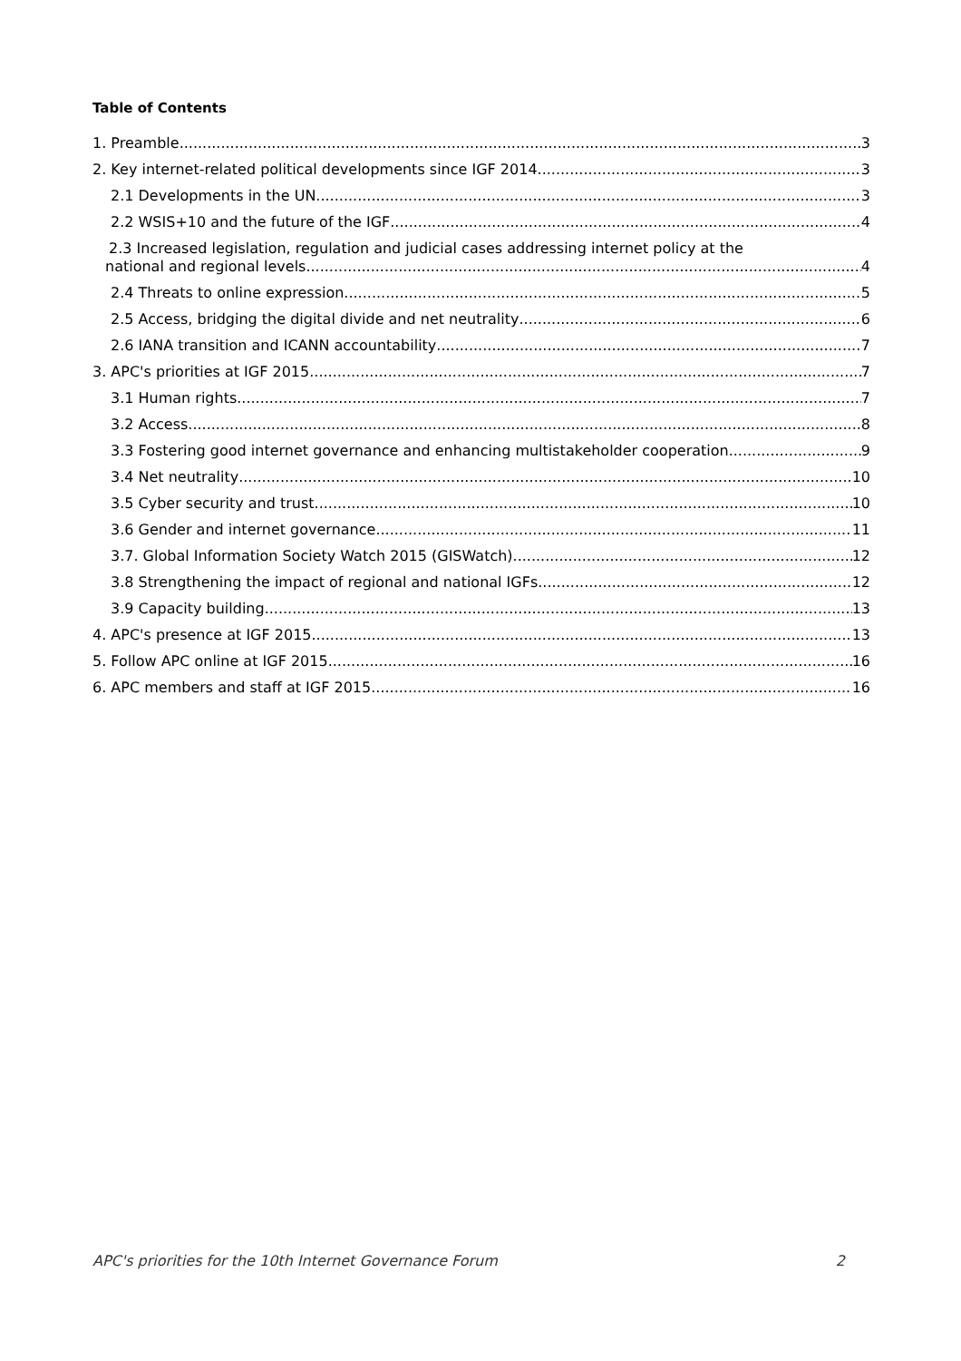Table of Contents
1. Preamble 3
2. Key internet-related political developments since IGF 2014 3
2.1 Developments in the UN 3
2.2 WSIS+10 and the future of the IGF 4
2.3 Increased legislation, regulation and judicial cases addressing internet policy at the
national and regional levels 4
2.4 Threats to online expression 5
2.5 Access, bridging the digital divide and net neutrality 6
2.6 IANA transition and ICANN accountability 7
3. APC's priorities at IGF 2015 7
3.1 Human rights 7
3.2 Access 8
3.3 Fostering good internet governance and enhancing multistakeholder cooperation 9
3.4 Net neutrality 10
3.5 Cyber security and trust 10
3.6 Gender and internet governance 11
3.7. Global Information Society Watch 2015 (GISWatch) 12
3.8 Strengthening the impact of regional and national IGFs 12
3.9 Capacity building 13
4. APC's presence at IGF 2015 13
5. Follow APC online at IGF 2015 16
6. APC members and staff at IGF 2015 16
APC's priorities for the 10th Internet Governance Forum 2